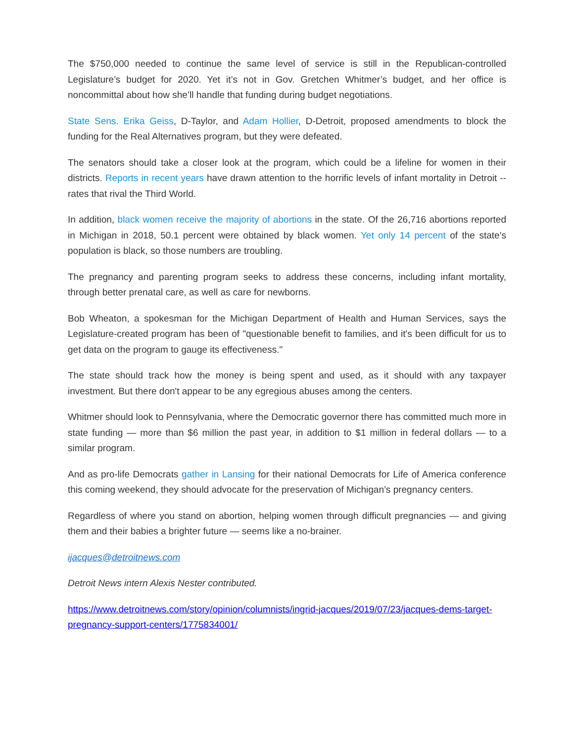The $750,000 needed to continue the same level of service is still in the Republican-controlled Legislature’s budget for 2020. Yet it’s not in Gov. Gretchen Whitmer’s budget, and her office is noncommittal about how she’ll handle that funding during budget negotiations.
State Sens. Erika Geiss, D-Taylor, and Adam Hollier, D-Detroit, proposed amendments to block the funding for the Real Alternatives program, but they were defeated.
The senators should take a closer look at the program, which could be a lifeline for women in their districts. Reports in recent years have drawn attention to the horrific levels of infant mortality in Detroit -- rates that rival the Third World.
In addition, black women receive the majority of abortions in the state. Of the 26,716 abortions reported in Michigan in 2018, 50.1 percent were obtained by black women. Yet only 14 percent of the state’s population is black, so those numbers are troubling.
The pregnancy and parenting program seeks to address these concerns, including infant mortality, through better prenatal care, as well as care for newborns.
Bob Wheaton, a spokesman for the Michigan Department of Health and Human Services, says the Legislature-created program has been of "questionable benefit to families, and it's been difficult for us to get data on the program to gauge its effectiveness."
The state should track how the money is being spent and used, as it should with any taxpayer investment. But there don't appear to be any egregious abuses among the centers.
Whitmer should look to Pennsylvania, where the Democratic governor there has committed much more in state funding — more than $6 million the past year, in addition to $1 million in federal dollars — to a similar program.
And as pro-life Democrats gather in Lansing for their national Democrats for Life of America conference this coming weekend, they should advocate for the preservation of Michigan’s pregnancy centers.
Regardless of where you stand on abortion, helping women through difficult pregnancies — and giving them and their babies a brighter future — seems like a no-brainer.
ijacques@detroitnews.com
Detroit News intern Alexis Nester contributed.
https://www.detroitnews.com/story/opinion/columnists/ingrid-jacques/2019/07/23/jacques-dems-target-pregnancy-support-centers/1775834001/